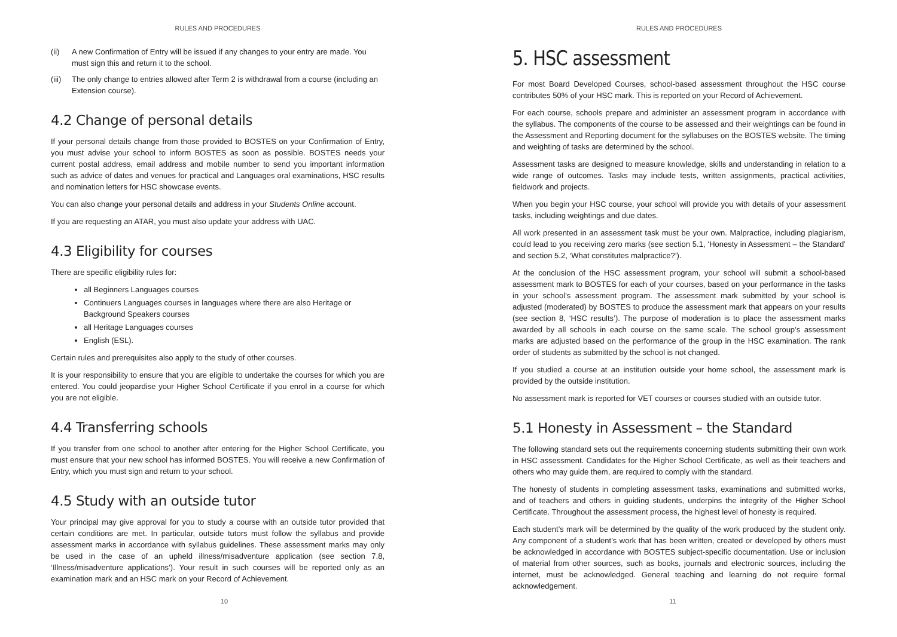RULES AND PROCEDURES
(ii) A new Confirmation of Entry will be issued if any changes to your entry are made. You must sign this and return it to the school.
(iii)
The only change to entries allowed after Term 2 is withdrawal from a course (including an Extension course).
4.2 Change of personal details
If your personal details change from those provided to BOSTES on your Confirmation of Entry, you must advise your school to inform BOSTES as soon as possible. BOSTES needs your current postal address, email address and mobile number to send you important information such as advice of dates and venues for practical and Languages oral examinations, HSC results and nomination letters for HSC showcase events.
You can also change your personal details and address in your Students Online account.
If you are requesting an ATAR, you must also update your address with UAC.
4.3 Eligibility for courses
There are specific eligibility rules for:
all Beginners Languages courses
Continuers Languages courses in languages where there are also Heritage or Background Speakers courses
all Heritage Languages courses
English (ESL).
Certain rules and prerequisites also apply to the study of other courses.
It is your responsibility to ensure that you are eligible to undertake the courses for which you are entered. You could jeopardise your Higher School Certificate if you enrol in a course for which you are not eligible.
4.4 Transferring schools
If you transfer from one school to another after entering for the Higher School Certificate, you must ensure that your new school has informed BOSTES. You will receive a new Confirmation of Entry, which you must sign and return to your school.
4.5 Study with an outside tutor
Your principal may give approval for you to study a course with an outside tutor provided that certain conditions are met. In particular, outside tutors must follow the syllabus and provide assessment marks in accordance with syllabus guidelines. These assessment marks may only be used in the case of an upheld illness/misadventure application (see section 7.8, ‘Illness/misadventure applications’). Your result in such courses will be reported only as an examination mark and an HSC mark on your Record of Achievement.
10
RULES AND PROCEDURES
5. HSC assessment
For most Board Developed Courses, school-based assessment throughout the HSC course contributes 50% of your HSC mark. This is reported on your Record of Achievement.
For each course, schools prepare and administer an assessment program in accordance with the syllabus. The components of the course to be assessed and their weightings can be found in the Assessment and Reporting document for the syllabuses on the BOSTES website. The timing and weighting of tasks are determined by the school.
Assessment tasks are designed to measure knowledge, skills and understanding in relation to a wide range of outcomes. Tasks may include tests, written assignments, practical activities, fieldwork and projects.
When you begin your HSC course, your school will provide you with details of your assessment tasks, including weightings and due dates.
All work presented in an assessment task must be your own. Malpractice, including plagiarism, could lead to you receiving zero marks (see section 5.1, ‘Honesty in Assessment – the Standard’ and section 5.2, ‘What constitutes malpractice?’).
At the conclusion of the HSC assessment program, your school will submit a school-based assessment mark to BOSTES for each of your courses, based on your performance in the tasks in your school’s assessment program. The assessment mark submitted by your school is adjusted (moderated) by BOSTES to produce the assessment mark that appears on your results (see section 8, ‘HSC results’). The purpose of moderation is to place the assessment marks awarded by all schools in each course on the same scale. The school group’s assessment marks are adjusted based on the performance of the group in the HSC examination. The rank order of students as submitted by the school is not changed.
If you studied a course at an institution outside your home school, the assessment mark is provided by the outside institution.
No assessment mark is reported for VET courses or courses studied with an outside tutor.
5.1 Honesty in Assessment – the Standard
The following standard sets out the requirements concerning students submitting their own work in HSC assessment. Candidates for the Higher School Certificate, as well as their teachers and others who may guide them, are required to comply with the standard.
The honesty of students in completing assessment tasks, examinations and submitted works, and of teachers and others in guiding students, underpins the integrity of the Higher School Certificate. Throughout the assessment process, the highest level of honesty is required.
Each student’s mark will be determined by the quality of the work produced by the student only. Any component of a student’s work that has been written, created or developed by others must be acknowledged in accordance with BOSTES subject-specific documentation. Use or inclusion of material from other sources, such as books, journals and electronic sources, including the internet, must be acknowledged. General teaching and learning do not require formal acknowledgement.
11